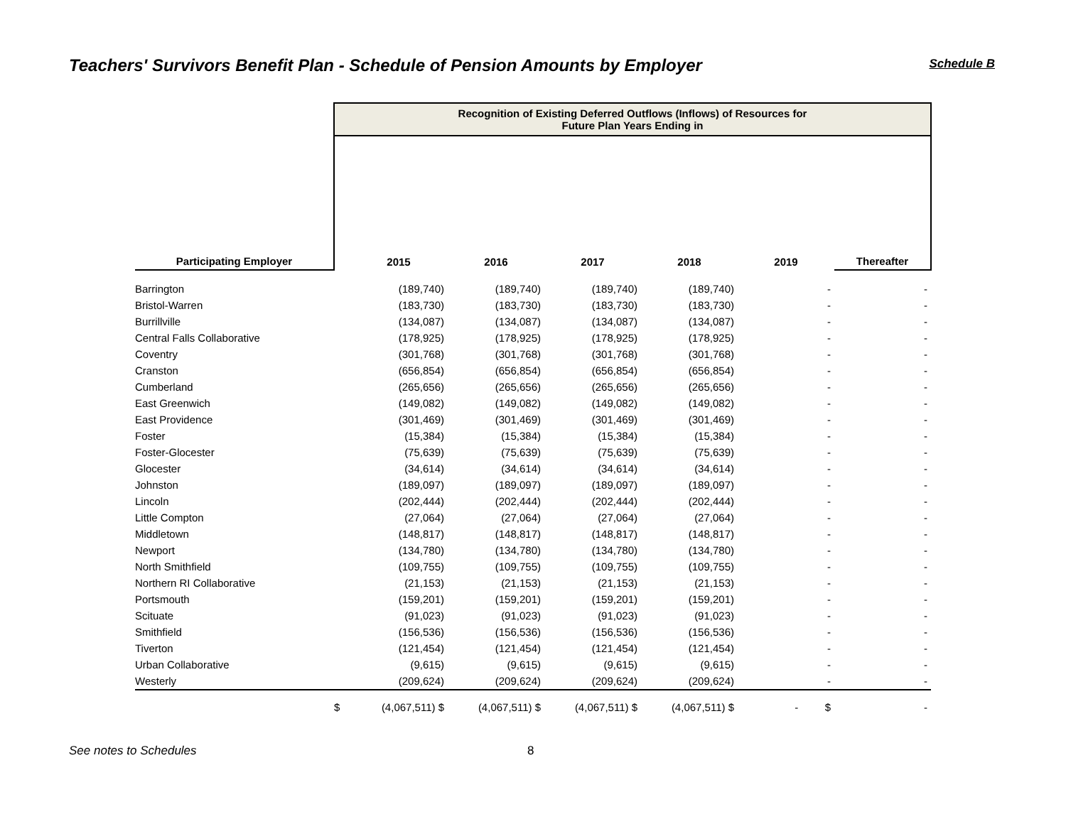Teachers' Survivors Benefit Plan - Schedule of Pension Amounts by Employer
Schedule B
| | Recognition of Existing Deferred Outflows (Inflows) of Resources for Future Plan Years Ending in | | | | | | |
| Participating Employer | | 2015 | 2016 | 2017 | 2018 | 2019 | Thereafter |
| Barrington | | (189,740) | (189,740) | (189,740) | (189,740) | - | - |
| Bristol-Warren | | (183,730) | (183,730) | (183,730) | (183,730) | - | - |
| Burrillville | | (134,087) | (134,087) | (134,087) | (134,087) | - | - |
| Central Falls Collaborative | | (178,925) | (178,925) | (178,925) | (178,925) | - | - |
| Coventry | | (301,768) | (301,768) | (301,768) | (301,768) | - | - |
| Cranston | | (656,854) | (656,854) | (656,854) | (656,854) | - | - |
| Cumberland | | (265,656) | (265,656) | (265,656) | (265,656) | - | - |
| East Greenwich | | (149,082) | (149,082) | (149,082) | (149,082) | - | - |
| East Providence | | (301,469) | (301,469) | (301,469) | (301,469) | - | - |
| Foster | | (15,384) | (15,384) | (15,384) | (15,384) | - | - |
| Foster-Glocester | | (75,639) | (75,639) | (75,639) | (75,639) | - | - |
| Glocester | | (34,614) | (34,614) | (34,614) | (34,614) | - | - |
| Johnston | | (189,097) | (189,097) | (189,097) | (189,097) | - | - |
| Lincoln | | (202,444) | (202,444) | (202,444) | (202,444) | - | - |
| Little Compton | | (27,064) | (27,064) | (27,064) | (27,064) | - | - |
| Middletown | | (148,817) | (148,817) | (148,817) | (148,817) | - | - |
| Newport | | (134,780) | (134,780) | (134,780) | (134,780) | - | - |
| North Smithfield | | (109,755) | (109,755) | (109,755) | (109,755) | - | - |
| Northern RI Collaborative | | (21,153) | (21,153) | (21,153) | (21,153) | - | - |
| Portsmouth | | (159,201) | (159,201) | (159,201) | (159,201) | - | - |
| Scituate | | (91,023) | (91,023) | (91,023) | (91,023) | - | - |
| Smithfield | | (156,536) | (156,536) | (156,536) | (156,536) | - | - |
| Tiverton | | (121,454) | (121,454) | (121,454) | (121,454) | - | - |
| Urban Collaborative | | (9,615) | (9,615) | (9,615) | (9,615) | - | - |
| Westerly | | (209,624) | (209,624) | (209,624) | (209,624) | - | - |
| | $ | (4,067,511) $ | (4,067,511) $ | (4,067,511) $ | (4,067,511) $ | - $ | - |
See notes to Schedules 8